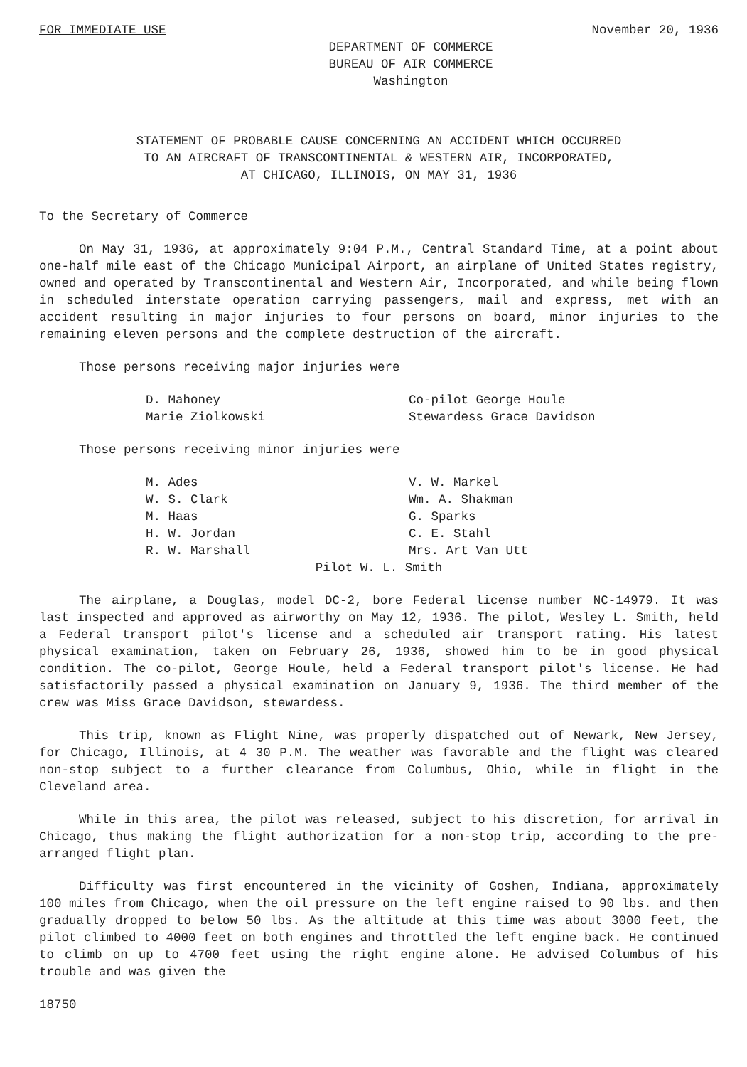FOR IMMEDIATE USE November 20, 1936
DEPARTMENT OF COMMERCE
BUREAU OF AIR COMMERCE
Washington
STATEMENT OF PROBABLE CAUSE CONCERNING AN ACCIDENT WHICH OCCURRED
TO AN AIRCRAFT OF TRANSCONTINENTAL & WESTERN AIR, INCORPORATED,
AT CHICAGO, ILLINOIS, ON MAY 31, 1936
To the Secretary of Commerce
On May 31, 1936, at approximately 9:04 P.M., Central Standard Time, at a point about one-half mile east of the Chicago Municipal Airport, an airplane of United States registry, owned and operated by Transcontinental and Western Air, Incorporated, and while being flown in scheduled interstate operation carrying passengers, mail and express, met with an accident resulting in major injuries to four persons on board, minor injuries to the remaining eleven persons and the complete destruction of the aircraft.
Those persons receiving major injuries were
D. Mahoney Co-pilot George Houle Marie Ziolkowski Stewardess Grace Davidson
Those persons receiving minor injuries were
M. Ades V. W. Markel W. S. Clark Wm. A. Shakman M. Haas G. Sparks H. W. Jordan C. E. Stahl R. W. Marshall Mrs. Art Van Utt
Pilot W. L. Smith
The airplane, a Douglas, model DC-2, bore Federal license number NC-14979. It was last inspected and approved as airworthy on May 12, 1936. The pilot, Wesley L. Smith, held a Federal transport pilot's license and a scheduled air transport rating. His latest physical examination, taken on February 26, 1936, showed him to be in good physical condition. The co-pilot, George Houle, held a Federal transport pilot's license. He had satisfactorily passed a physical examination on January 9, 1936. The third member of the crew was Miss Grace Davidson, stewardess.
This trip, known as Flight Nine, was properly dispatched out of Newark, New Jersey, for Chicago, Illinois, at 4 30 P.M. The weather was favorable and the flight was cleared non-stop subject to a further clearance from Columbus, Ohio, while in flight in the Cleveland area.
While in this area, the pilot was released, subject to his discretion, for arrival in Chicago, thus making the flight authorization for a non-stop trip, according to the pre-arranged flight plan.
Difficulty was first encountered in the vicinity of Goshen, Indiana, approximately 100 miles from Chicago, when the oil pressure on the left engine raised to 90 lbs. and then gradually dropped to below 50 lbs. As the altitude at this time was about 3000 feet, the pilot climbed to 4000 feet on both engines and throttled the left engine back. He continued to climb on up to 4700 feet using the right engine alone. He advised Columbus of his trouble and was given the
18750